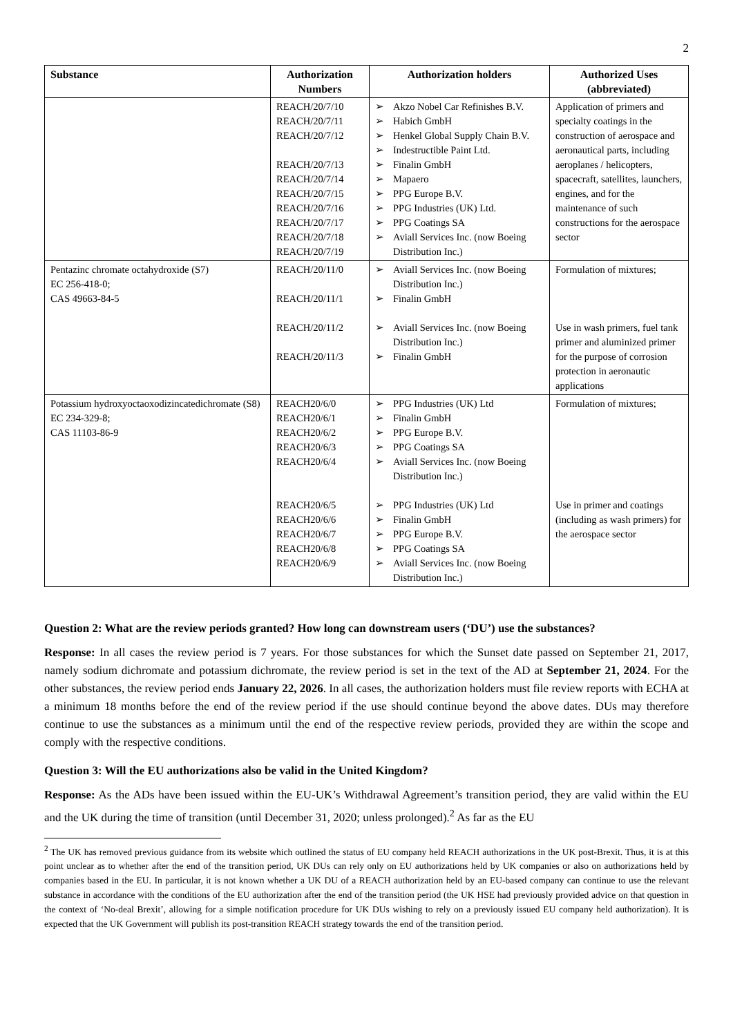2
| Substance | Authorization Numbers | Authorization holders | Authorized Uses (abbreviated) |
| --- | --- | --- | --- |
| | REACH/20/7/10 REACH/20/7/11 REACH/20/7/12 REACH/20/7/13 REACH/20/7/14 REACH/20/7/15 REACH/20/7/16 REACH/20/7/17 REACH/20/7/18 REACH/20/7/19 | Akzo Nobel Car Refinishes B.V. Habich GmbH Henkel Global Supply Chain B.V. Indestructible Paint Ltd. Finalin GmbH Mapaero PPG Europe B.V. PPG Industries (UK) Ltd. PPG Coatings SA Aviall Services Inc. (now Boeing Distribution Inc.) | Application of primers and specialty coatings in the construction of aerospace and aeronautical parts, including aeroplanes / helicopters, spacecraft, satellites, launchers, engines, and for the maintenance of such constructions for the aerospace sector |
| Pentazinc chromate octahydroxide (S7) EC 256-418-0; CAS 49663-84-5 | REACH/20/11/0 REACH/20/11/1 REACH/20/11/2 REACH/20/11/3 | Aviall Services Inc. (now Boeing Distribution Inc.) Finalin GmbH Aviall Services Inc. (now Boeing Distribution Inc.) Finalin GmbH | Formulation of mixtures; Use in wash primers, fuel tank primer and aluminized primer for the purpose of corrosion protection in aeronautic applications |
| Potassium hydroxyoctaoxodizincatedichromate (S8) EC 234-329-8; CAS 11103-86-9 | REACH20/6/0 REACH20/6/1 REACH20/6/2 REACH20/6/3 REACH20/6/4 REACH20/6/5 REACH20/6/6 REACH20/6/7 REACH20/6/8 REACH20/6/9 | PPG Industries (UK) Ltd Finalin GmbH PPG Europe B.V. PPG Coatings SA Aviall Services Inc. (now Boeing Distribution Inc.) PPG Industries (UK) Ltd Finalin GmbH PPG Europe B.V. PPG Coatings SA Aviall Services Inc. (now Boeing Distribution Inc.) | Formulation of mixtures; Use in primer and coatings (including as wash primers) for the aerospace sector |
Question 2: What are the review periods granted? How long can downstream users (‘DU’) use the substances?
Response: In all cases the review period is 7 years. For those substances for which the Sunset date passed on September 21, 2017, namely sodium dichromate and potassium dichromate, the review period is set in the text of the AD at September 21, 2024. For the other substances, the review period ends January 22, 2026. In all cases, the authorization holders must file review reports with ECHA at a minimum 18 months before the end of the review period if the use should continue beyond the above dates. DUs may therefore continue to use the substances as a minimum until the end of the respective review periods, provided they are within the scope and comply with the respective conditions.
Question 3: Will the EU authorizations also be valid in the United Kingdom?
Response: As the ADs have been issued within the EU-UK’s Withdrawal Agreement’s transition period, they are valid within the EU and the UK during the time of transition (until December 31, 2020; unless prolonged).<sup>2</sup> As far as the EU
<sup>2</sup> The UK has removed previous guidance from its website which outlined the status of EU company held REACH authorizations in the UK post-Brexit. Thus, it is at this point unclear as to whether after the end of the transition period, UK DUs can rely only on EU authorizations held by UK companies or also on authorizations held by companies based in the EU. In particular, it is not known whether a UK DU of a REACH authorization held by an EU-based company can continue to use the relevant substance in accordance with the conditions of the EU authorization after the end of the transition period (the UK HSE had previously provided advice on that question in the context of ‘No-deal Brexit’, allowing for a simple notification procedure for UK DUs wishing to rely on a previously issued EU company held authorization). It is expected that the UK Government will publish its post-transition REACH strategy towards the end of the transition period.